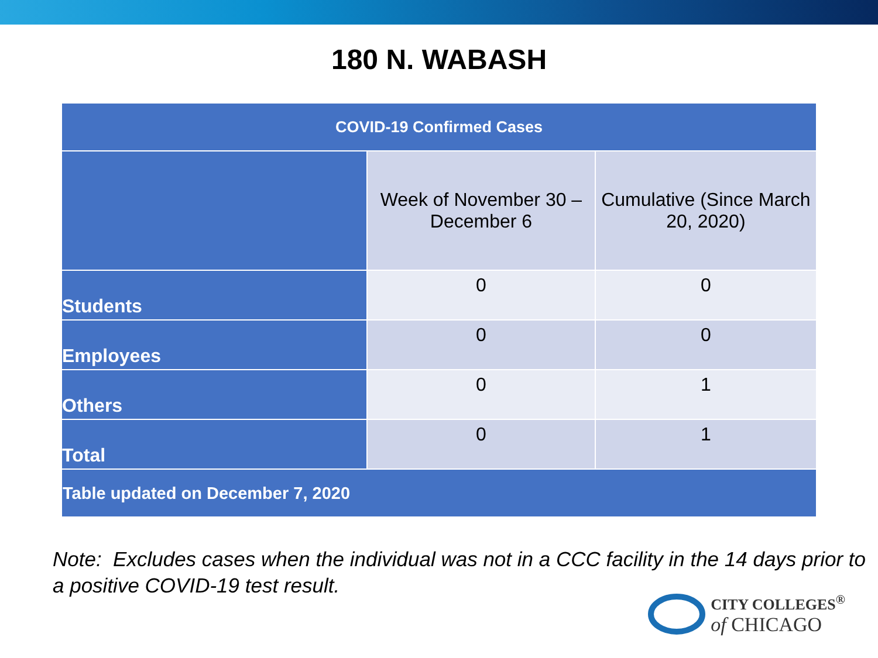180 N. WABASH
| COVID-19 Confirmed Cases | | |
| --- | --- | --- |
| | Week of November 30 – December 6 | Cumulative (Since March 20, 2020) |
| Students | 0 | 0 |
| Employees | 0 | 0 |
| Others | 0 | 1 |
| Total | 0 | 1 |
| Table updated on December 7, 2020 | | |
Note: Excludes cases when the individual was not in a CCC facility in the 14 days prior to a positive COVID-19 test result.
CITY COLLEGES<sup>®</sup>
of CHICAGO